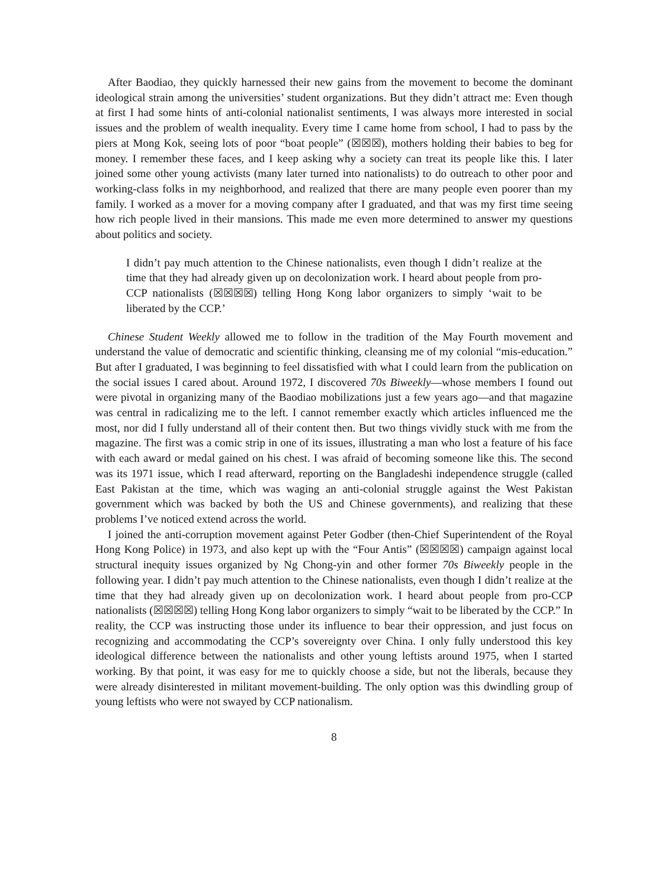After Baodiao, they quickly harnessed their new gains from the movement to become the dominant ideological strain among the universities’ student organizations. But they didn’t attract me: Even though at first I had some hints of anti-colonial nationalist sentiments, I was always more interested in social issues and the problem of wealth inequality. Every time I came home from school, I had to pass by the piers at Mong Kok, seeing lots of poor “boat people” (☒☒☒), mothers holding their babies to beg for money. I remember these faces, and I keep asking why a society can treat its people like this. I later joined some other young activists (many later turned into nationalists) to do outreach to other poor and working-class folks in my neighborhood, and realized that there are many people even poorer than my family. I worked as a mover for a moving company after I graduated, and that was my first time seeing how rich people lived in their mansions. This made me even more determined to answer my questions about politics and society.
I didn’t pay much attention to the Chinese nationalists, even though I didn’t realize at the time that they had already given up on decolonization work. I heard about people from pro-CCP nationalists (☒☒☒☒) telling Hong Kong labor organizers to simply ‘wait to be liberated by the CCP.’
Chinese Student Weekly allowed me to follow in the tradition of the May Fourth movement and understand the value of democratic and scientific thinking, cleansing me of my colonial “mis-education.” But after I graduated, I was beginning to feel dissatisfied with what I could learn from the publication on the social issues I cared about. Around 1972, I discovered 70s Biweekly—whose members I found out were pivotal in organizing many of the Baodiao mobilizations just a few years ago—and that magazine was central in radicalizing me to the left. I cannot remember exactly which articles influenced me the most, nor did I fully understand all of their content then. But two things vividly stuck with me from the magazine. The first was a comic strip in one of its issues, illustrating a man who lost a feature of his face with each award or medal gained on his chest. I was afraid of becoming someone like this. The second was its 1971 issue, which I read afterward, reporting on the Bangladeshi independence struggle (called East Pakistan at the time, which was waging an anti-colonial struggle against the West Pakistan government which was backed by both the US and Chinese governments), and realizing that these problems I’ve noticed extend across the world.
I joined the anti-corruption movement against Peter Godber (then-Chief Superintendent of the Royal Hong Kong Police) in 1973, and also kept up with the “Four Antis” (☒☒☒☒) campaign against local structural inequity issues organized by Ng Chong-yin and other former 70s Biweekly people in the following year. I didn’t pay much attention to the Chinese nationalists, even though I didn’t realize at the time that they had already given up on decolonization work. I heard about people from pro-CCP nationalists (☒☒☒☒) telling Hong Kong labor organizers to simply “wait to be liberated by the CCP.” In reality, the CCP was instructing those under its influence to bear their oppression, and just focus on recognizing and accommodating the CCP’s sovereignty over China. I only fully understood this key ideological difference between the nationalists and other young leftists around 1975, when I started working. By that point, it was easy for me to quickly choose a side, but not the liberals, because they were already disinterested in militant movement-building. The only option was this dwindling group of young leftists who were not swayed by CCP nationalism.
8